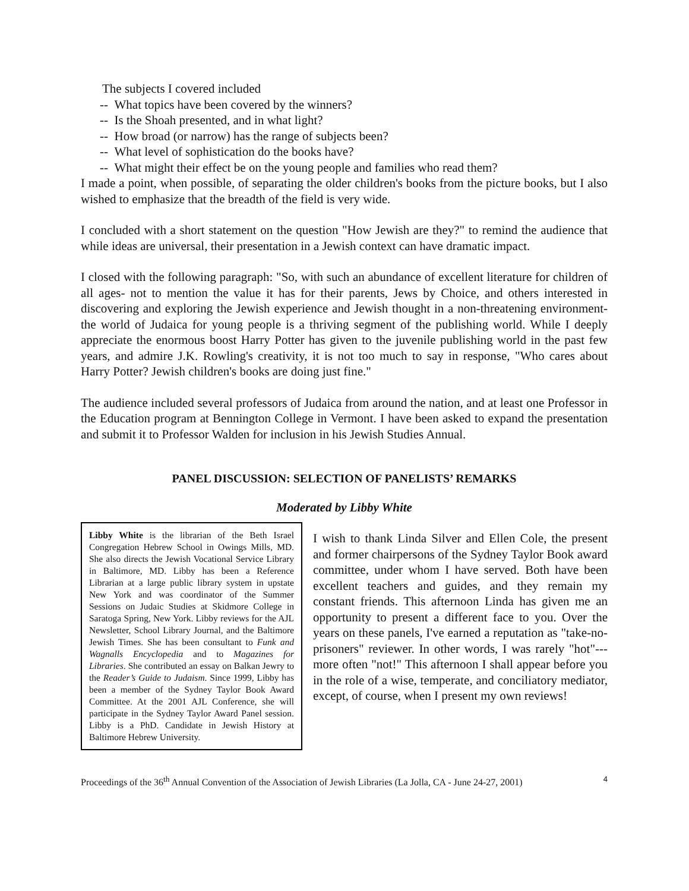The subjects I covered included
-- What topics have been covered by the winners?
-- Is the Shoah presented, and in what light?
-- How broad (or narrow) has the range of subjects been?
-- What level of sophistication do the books have?
-- What might their effect be on the young people and families who read them?
I made a point, when possible, of separating the older children's books from the picture books, but I also wished to emphasize that the breadth of the field is very wide.
I concluded with a short statement on the question "How Jewish are they?" to remind the audience that while ideas are universal, their presentation in a Jewish context can have dramatic impact.
I closed with the following paragraph: "So, with such an abundance of excellent literature for children of all ages- not to mention the value it has for their parents, Jews by Choice, and others interested in discovering and exploring the Jewish experience and Jewish thought in a non-threatening environment- the world of Judaica for young people is a thriving segment of the publishing world. While I deeply appreciate the enormous boost Harry Potter has given to the juvenile publishing world in the past few years, and admire J.K. Rowling's creativity, it is not too much to say in response, "Who cares about Harry Potter? Jewish children's books are doing just fine."
The audience included several professors of Judaica from around the nation, and at least one Professor in the Education program at Bennington College in Vermont. I have been asked to expand the presentation and submit it to Professor Walden for inclusion in his Jewish Studies Annual.
PANEL DISCUSSION: SELECTION OF PANELISTS’ REMARKS
Moderated by Libby White
Libby White is the librarian of the Beth Israel Congregation Hebrew School in Owings Mills, MD. She also directs the Jewish Vocational Service Library in Baltimore, MD. Libby has been a Reference Librarian at a large public library system in upstate New York and was coordinator of the Summer Sessions on Judaic Studies at Skidmore College in Saratoga Spring, New York. Libby reviews for the AJL Newsletter, School Library Journal, and the Baltimore Jewish Times. She has been consultant to Funk and Wagnalls Encyclopedia and to Magazines for Libraries. She contributed an essay on Balkan Jewry to the Reader’s Guide to Judaism. Since 1999, Libby has been a member of the Sydney Taylor Book Award Committee. At the 2001 AJL Conference, she will participate in the Sydney Taylor Award Panel session. Libby is a PhD. Candidate in Jewish History at Baltimore Hebrew University.
I wish to thank Linda Silver and Ellen Cole, the present and former chairpersons of the Sydney Taylor Book award committee, under whom I have served. Both have been excellent teachers and guides, and they remain my constant friends. This afternoon Linda has given me an opportunity to present a different face to you. Over the years on these panels, I've earned a reputation as "take-no-prisoners" reviewer. In other words, I was rarely "hot"---more often "not!" This afternoon I shall appear before you in the role of a wise, temperate, and conciliatory mediator, except, of course, when I present my own reviews!
Proceedings of the 36<sup>th</sup> Annual Convention of the Association of Jewish Libraries (La Jolla, CA - June 24-27, 2001) 4